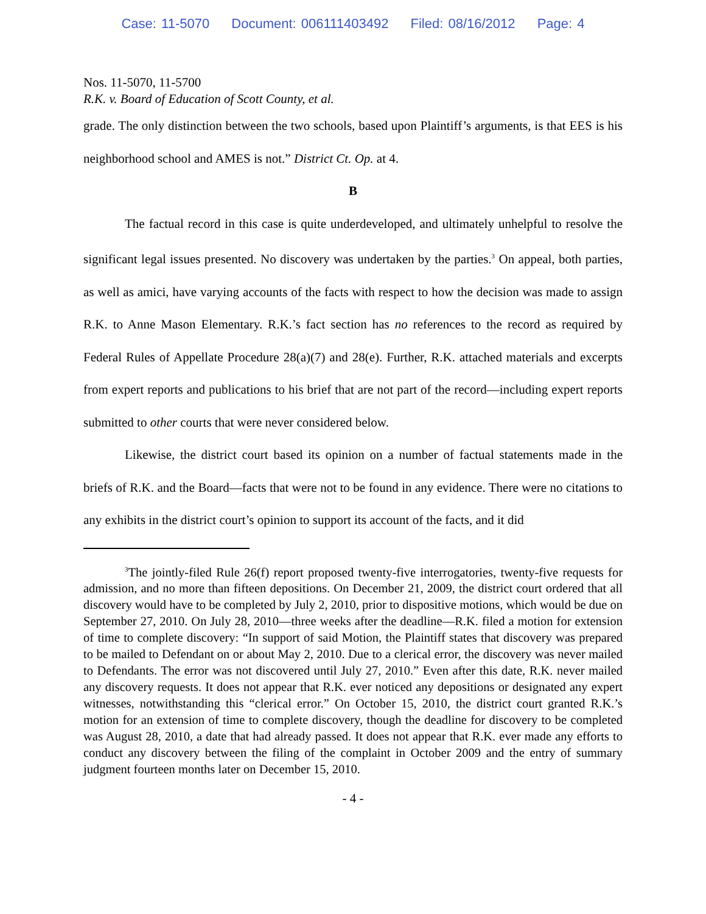Case: 11-5070 Document: 006111403492 Filed: 08/16/2012 Page: 4
Nos. 11-5070, 11-5700
R.K. v. Board of Education of Scott County, et al.
grade. The only distinction between the two schools, based upon Plaintiff’s arguments, is that EES is his neighborhood school and AMES is not.” District Ct. Op. at 4.
B
The factual record in this case is quite underdeveloped, and ultimately unhelpful to resolve the significant legal issues presented. No discovery was undertaken by the parties.<sup>3</sup> On appeal, both parties, as well as amici, have varying accounts of the facts with respect to how the decision was made to assign R.K. to Anne Mason Elementary. R.K.’s fact section has no references to the record as required by Federal Rules of Appellate Procedure 28(a)(7) and 28(e). Further, R.K. attached materials and excerpts from expert reports and publications to his brief that are not part of the record—including expert reports submitted to other courts that were never considered below.
Likewise, the district court based its opinion on a number of factual statements made in the briefs of R.K. and the Board—facts that were not to be found in any evidence. There were no citations to any exhibits in the district court’s opinion to support its account of the facts, and it did
<sup>3</sup> The jointly-filed Rule 26(f) report proposed twenty-five interrogatories, twenty-five requests for admission, and no more than fifteen depositions. On December 21, 2009, the district court ordered that all discovery would have to be completed by July 2, 2010, prior to dispositive motions, which would be due on September 27, 2010. On July 28, 2010—three weeks after the deadline—R.K. filed a motion for extension of time to complete discovery: “In support of said Motion, the Plaintiff states that discovery was prepared to be mailed to Defendant on or about May 2, 2010. Due to a clerical error, the discovery was never mailed to Defendants. The error was not discovered until July 27, 2010.” Even after this date, R.K. never mailed any discovery requests. It does not appear that R.K. ever noticed any depositions or designated any expert witnesses, notwithstanding this “clerical error.” On October 15, 2010, the district court granted R.K.’s motion for an extension of time to complete discovery, though the deadline for discovery to be completed was August 28, 2010, a date that had already passed. It does not appear that R.K. ever made any efforts to conduct any discovery between the filing of the complaint in October 2009 and the entry of summary judgment fourteen months later on December 15, 2010.
- 4 -